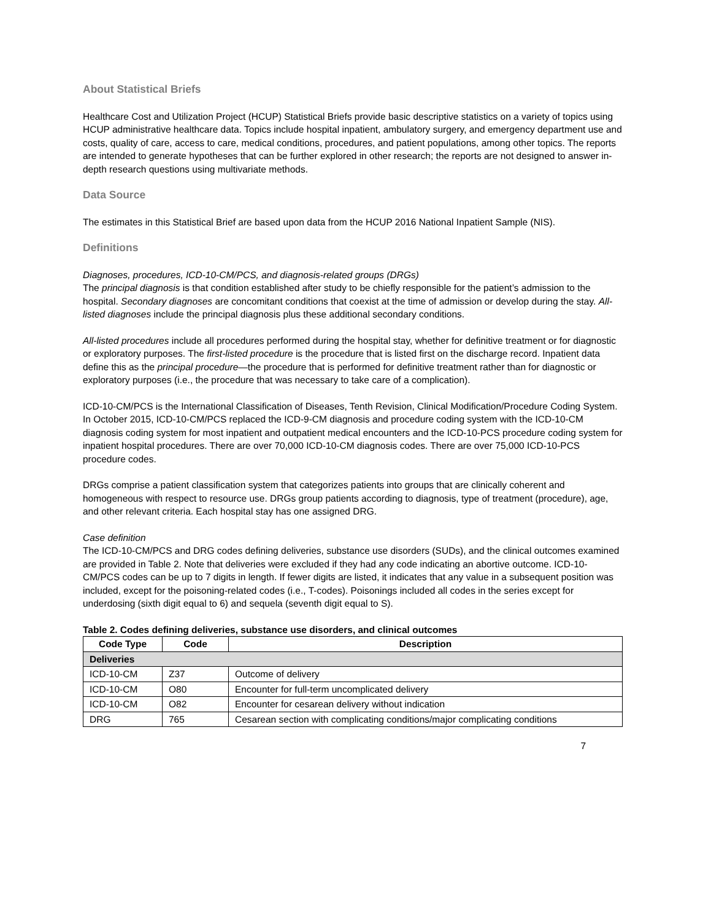About Statistical Briefs
Healthcare Cost and Utilization Project (HCUP) Statistical Briefs provide basic descriptive statistics on a variety of topics using HCUP administrative healthcare data. Topics include hospital inpatient, ambulatory surgery, and emergency department use and costs, quality of care, access to care, medical conditions, procedures, and patient populations, among other topics. The reports are intended to generate hypotheses that can be further explored in other research; the reports are not designed to answer in-depth research questions using multivariate methods.
Data Source
The estimates in this Statistical Brief are based upon data from the HCUP 2016 National Inpatient Sample (NIS).
Definitions
Diagnoses, procedures, ICD-10-CM/PCS, and diagnosis-related groups (DRGs)
The principal diagnosis is that condition established after study to be chiefly responsible for the patient’s admission to the hospital. Secondary diagnoses are concomitant conditions that coexist at the time of admission or develop during the stay. All-listed diagnoses include the principal diagnosis plus these additional secondary conditions.
All-listed procedures include all procedures performed during the hospital stay, whether for definitive treatment or for diagnostic or exploratory purposes. The first-listed procedure is the procedure that is listed first on the discharge record. Inpatient data define this as the principal procedure—the procedure that is performed for definitive treatment rather than for diagnostic or exploratory purposes (i.e., the procedure that was necessary to take care of a complication).
ICD-10-CM/PCS is the International Classification of Diseases, Tenth Revision, Clinical Modification/Procedure Coding System. In October 2015, ICD-10-CM/PCS replaced the ICD-9-CM diagnosis and procedure coding system with the ICD-10-CM diagnosis coding system for most inpatient and outpatient medical encounters and the ICD-10-PCS procedure coding system for inpatient hospital procedures. There are over 70,000 ICD-10-CM diagnosis codes. There are over 75,000 ICD-10-PCS procedure codes.
DRGs comprise a patient classification system that categorizes patients into groups that are clinically coherent and homogeneous with respect to resource use. DRGs group patients according to diagnosis, type of treatment (procedure), age, and other relevant criteria. Each hospital stay has one assigned DRG.
Case definition
The ICD-10-CM/PCS and DRG codes defining deliveries, substance use disorders (SUDs), and the clinical outcomes examined are provided in Table 2. Note that deliveries were excluded if they had any code indicating an abortive outcome. ICD-10-CM/PCS codes can be up to 7 digits in length. If fewer digits are listed, it indicates that any value in a subsequent position was included, except for the poisoning-related codes (i.e., T-codes). Poisonings included all codes in the series except for underdosing (sixth digit equal to 6) and sequela (seventh digit equal to S).
Table 2. Codes defining deliveries, substance use disorders, and clinical outcomes
| Code Type | Code | Description |
| --- | --- | --- |
| Deliveries | | |
| ICD-10-CM | Z37 | Outcome of delivery |
| ICD-10-CM | O80 | Encounter for full-term uncomplicated delivery |
| ICD-10-CM | O82 | Encounter for cesarean delivery without indication |
| DRG | 765 | Cesarean section with complicating conditions/major complicating conditions |
7